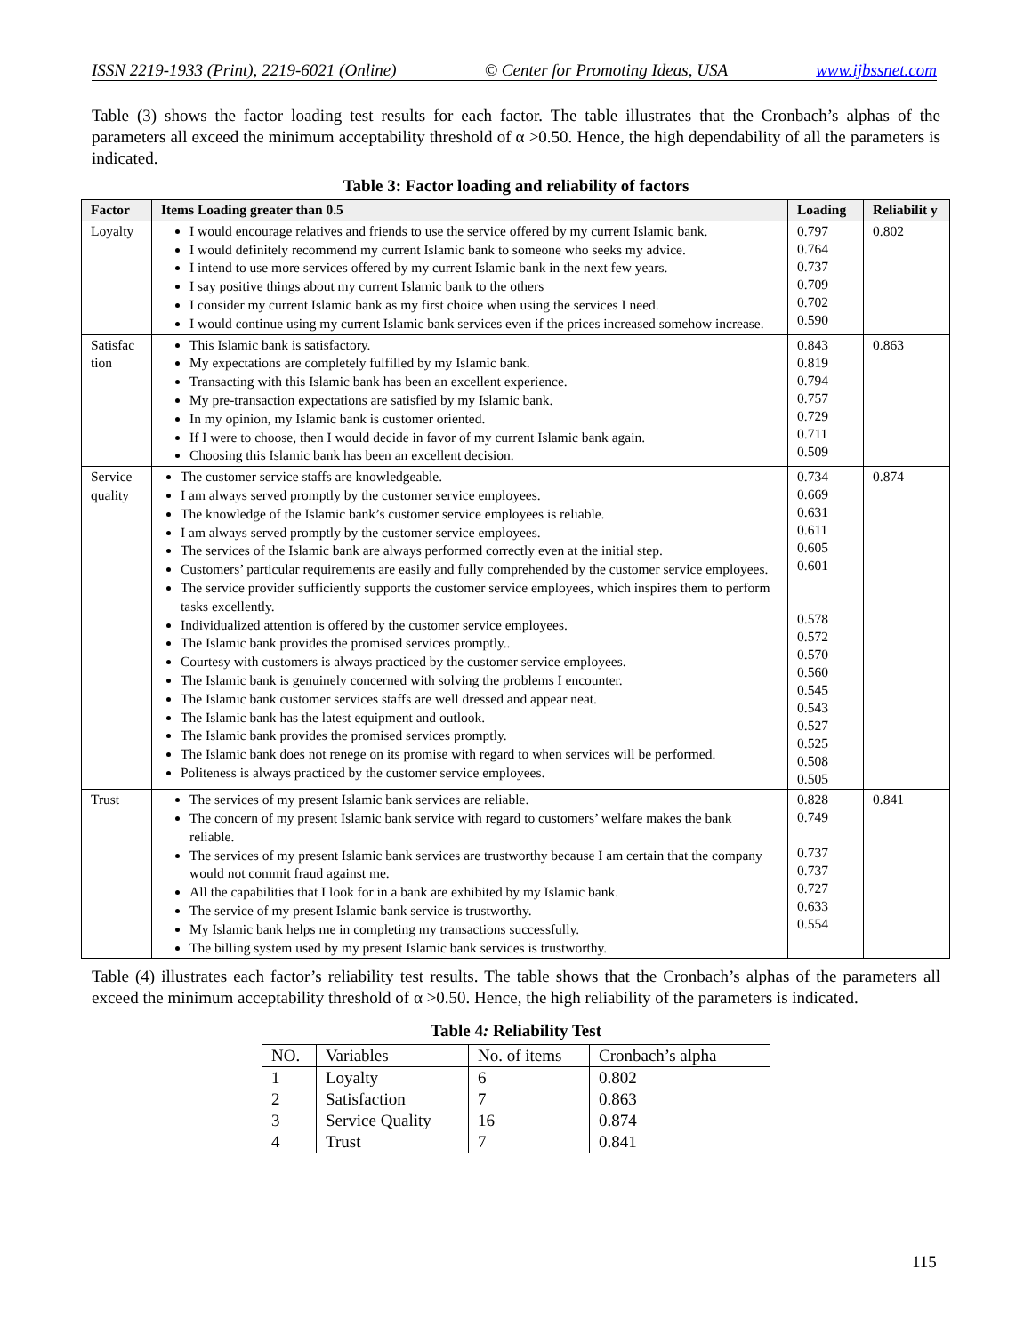ISSN 2219-1933 (Print), 2219-6021 (Online) © Center for Promoting Ideas, USA www.ijbssnet.com
Table (3) shows the factor loading test results for each factor. The table illustrates that the Cronbach’s alphas of the parameters all exceed the minimum acceptability threshold of α >0.50. Hence, the high dependability of all the parameters is indicated.
Table 3: Factor loading and reliability of factors
| Factor | Items Loading greater than 0.5 | Loading | Reliabilit y |
| --- | --- | --- | --- |
| Loyalty | I would encourage relatives and friends to use the service offered by my current Islamic bank. I would definitely recommend my current Islamic bank to someone who seeks my advice. I intend to use more services offered by my current Islamic bank in the next few years. I say positive things about my current Islamic bank to the others I consider my current Islamic bank as my first choice when using the services I need. I would continue using my current Islamic bank services even if the prices increased somehow increase. | 0.797 0.764 0.737 0.709 0.702 0.590 | 0.802 |
| Satisfac tion | This Islamic bank is satisfactory. My expectations are completely fulfilled by my Islamic bank. Transacting with this Islamic bank has been an excellent experience. My pre-transaction expectations are satisfied by my Islamic bank. In my opinion, my Islamic bank is customer oriented. If I were to choose, then I would decide in favor of my current Islamic bank again. Choosing this Islamic bank has been an excellent decision. | 0.843 0.819 0.794 0.757 0.729 0.711 0.509 | 0.863 |
| Service quality | The customer service staffs are knowledgeable. I am always served promptly by the customer service employees. The knowledge of the Islamic bank’s customer service employees is reliable. I am always served promptly by the customer service employees. The services of the Islamic bank are always performed correctly even at the initial step. Customers’ particular requirements are easily and fully comprehended by the customer service employees. The service provider sufficiently supports the customer service employees, which inspires them to perform tasks excellently. Individualized attention is offered by the customer service employees. The Islamic bank provides the promised services promptly.. Courtesy with customers is always practiced by the customer service employees. The Islamic bank is genuinely concerned with solving the problems I encounter. The Islamic bank customer services staffs are well dressed and appear neat. The Islamic bank has the latest equipment and outlook. The Islamic bank provides the promised services promptly. The Islamic bank does not renege on its promise with regard to when services will be performed. Politeness is always practiced by the customer service employees. | 0.734 0.669 0.631 0.611 0.605 0.601 0.578 0.572 0.570 0.560 0.545 0.543 0.527 0.525 0.508 0.505 | 0.874 |
| Trust | The services of my present Islamic bank services are reliable. The concern of my present Islamic bank service with regard to customers’ welfare makes the bank reliable. The services of my present Islamic bank services are trustworthy because I am certain that the company would not commit fraud against me. All the capabilities that I look for in a bank are exhibited by my Islamic bank. The service of my present Islamic bank service is trustworthy. My Islamic bank helps me in completing my transactions successfully. The billing system used by my present Islamic bank services is trustworthy. | 0.828 0.749 0.737 0.737 0.727 0.633 0.554 | 0.841 |
Table (4) illustrates each factor’s reliability test results. The table shows that the Cronbach’s alphas of the parameters all exceed the minimum acceptability threshold of α >0.50. Hence, the high reliability of the parameters is indicated.
Table 4: Reliability Test
| NO. | Variables | No. of items | Cronbach’s alpha |
| 1 | Loyalty | 6 | 0.802 |
| 2 | Satisfaction | 7 | 0.863 |
| 3 | Service Quality | 16 | 0.874 |
| 4 | Trust | 7 | 0.841 |
115